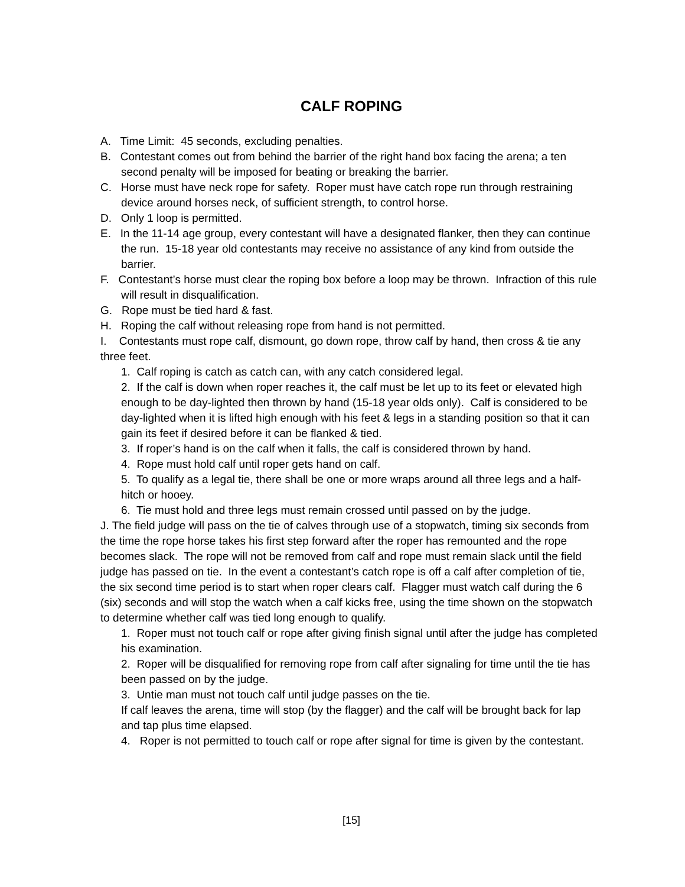CALF ROPING
A. Time Limit: 45 seconds, excluding penalties.
B. Contestant comes out from behind the barrier of the right hand box facing the arena; a ten second penalty will be imposed for beating or breaking the barrier.
C. Horse must have neck rope for safety. Roper must have catch rope run through restraining device around horses neck, of sufficient strength, to control horse.
D. Only 1 loop is permitted.
E. In the 11-14 age group, every contestant will have a designated flanker, then they can continue the run. 15-18 year old contestants may receive no assistance of any kind from outside the barrier.
F. Contestant’s horse must clear the roping box before a loop may be thrown. Infraction of this rule will result in disqualification.
G. Rope must be tied hard & fast.
H. Roping the calf without releasing rope from hand is not permitted.
I. Contestants must rope calf, dismount, go down rope, throw calf by hand, then cross & tie any three feet.
1. Calf roping is catch as catch can, with any catch considered legal.
2. If the calf is down when roper reaches it, the calf must be let up to its feet or elevated high enough to be day-lighted then thrown by hand (15-18 year olds only). Calf is considered to be day-lighted when it is lifted high enough with his feet & legs in a standing position so that it can gain its feet if desired before it can be flanked & tied.
3. If roper’s hand is on the calf when it falls, the calf is considered thrown by hand.
4. Rope must hold calf until roper gets hand on calf.
5. To qualify as a legal tie, there shall be one or more wraps around all three legs and a half-hitch or hooey.
6. Tie must hold and three legs must remain crossed until passed on by the judge.
J. The field judge will pass on the tie of calves through use of a stopwatch, timing six seconds from the time the rope horse takes his first step forward after the roper has remounted and the rope becomes slack. The rope will not be removed from calf and rope must remain slack until the field judge has passed on tie. In the event a contestant’s catch rope is off a calf after completion of tie, the six second time period is to start when roper clears calf. Flagger must watch calf during the 6 (six) seconds and will stop the watch when a calf kicks free, using the time shown on the stopwatch to determine whether calf was tied long enough to qualify.
1. Roper must not touch calf or rope after giving finish signal until after the judge has completed his examination.
2. Roper will be disqualified for removing rope from calf after signaling for time until the tie has been passed on by the judge.
3. Untie man must not touch calf until judge passes on the tie.
If calf leaves the arena, time will stop (by the flagger) and the calf will be brought back for lap and tap plus time elapsed.
4. Roper is not permitted to touch calf or rope after signal for time is given by the contestant.
[15]